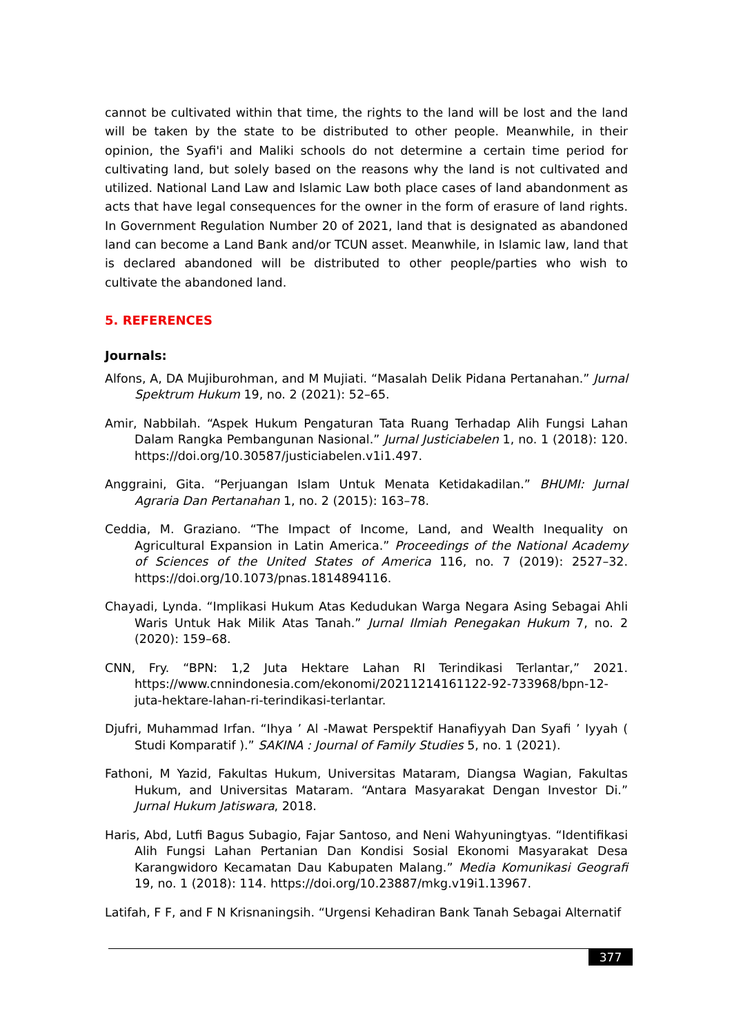cannot be cultivated within that time, the rights to the land will be lost and the land will be taken by the state to be distributed to other people. Meanwhile, in their opinion, the Syafi'i and Maliki schools do not determine a certain time period for cultivating land, but solely based on the reasons why the land is not cultivated and utilized. National Land Law and Islamic Law both place cases of land abandonment as acts that have legal consequences for the owner in the form of erasure of land rights. In Government Regulation Number 20 of 2021, land that is designated as abandoned land can become a Land Bank and/or TCUN asset. Meanwhile, in Islamic law, land that is declared abandoned will be distributed to other people/parties who wish to cultivate the abandoned land.
5. REFERENCES
Journals:
Alfons, A, DA Mujiburohman, and M Mujiati. “Masalah Delik Pidana Pertanahan.” Jurnal Spektrum Hukum 19, no. 2 (2021): 52–65.
Amir, Nabbilah. “Aspek Hukum Pengaturan Tata Ruang Terhadap Alih Fungsi Lahan Dalam Rangka Pembangunan Nasional.” Jurnal Justiciabelen 1, no. 1 (2018): 120. https://doi.org/10.30587/justiciabelen.v1i1.497.
Anggraini, Gita. “Perjuangan Islam Untuk Menata Ketidakadilan.” BHUMI: Jurnal Agraria Dan Pertanahan 1, no. 2 (2015): 163–78.
Ceddia, M. Graziano. “The Impact of Income, Land, and Wealth Inequality on Agricultural Expansion in Latin America.” Proceedings of the National Academy of Sciences of the United States of America 116, no. 7 (2019): 2527–32. https://doi.org/10.1073/pnas.1814894116.
Chayadi, Lynda. “Implikasi Hukum Atas Kedudukan Warga Negara Asing Sebagai Ahli Waris Untuk Hak Milik Atas Tanah.” Jurnal Ilmiah Penegakan Hukum 7, no. 2 (2020): 159–68.
CNN, Fry. “BPN: 1,2 Juta Hektare Lahan RI Terindikasi Terlantar,” 2021. https://www.cnnindonesia.com/ekonomi/20211214161122-92-733968/bpn-12-juta-hektare-lahan-ri-terindikasi-terlantar.
Djufri, Muhammad Irfan. “Ihya ’ Al -Mawat Perspektif Hanafiyyah Dan Syafi ’ Iyyah ( Studi Komparatif ).” SAKINA : Journal of Family Studies 5, no. 1 (2021).
Fathoni, M Yazid, Fakultas Hukum, Universitas Mataram, Diangsa Wagian, Fakultas Hukum, and Universitas Mataram. “Antara Masyarakat Dengan Investor Di.” Jurnal Hukum Jatiswara, 2018.
Haris, Abd, Lutfi Bagus Subagio, Fajar Santoso, and Neni Wahyuningtyas. “Identifikasi Alih Fungsi Lahan Pertanian Dan Kondisi Sosial Ekonomi Masyarakat Desa Karangwidoro Kecamatan Dau Kabupaten Malang.” Media Komunikasi Geografi 19, no. 1 (2018): 114. https://doi.org/10.23887/mkg.v19i1.13967.
Latifah, F F, and F N Krisnaningsih. “Urgensi Kehadiran Bank Tanah Sebagai Alternatif
377